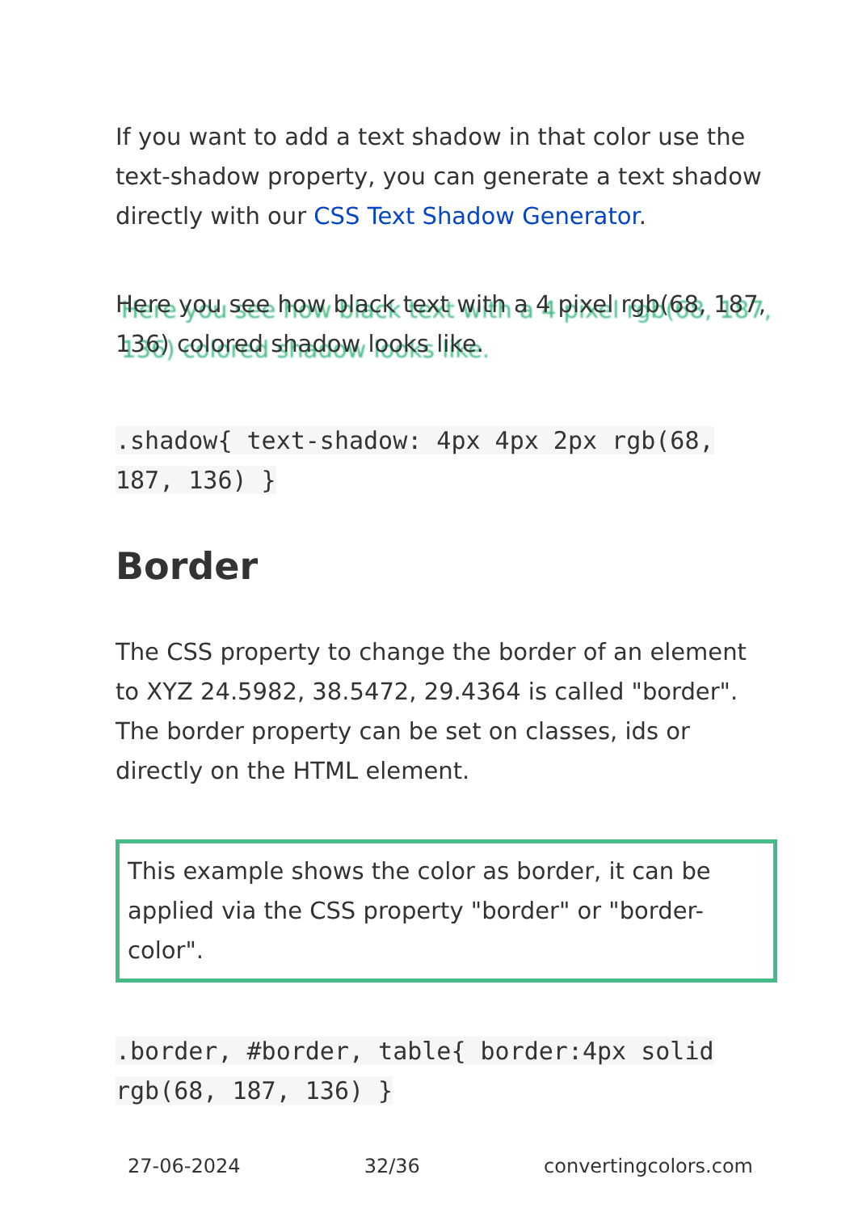If you want to add a text shadow in that color use the text-shadow property, you can generate a text shadow directly with our CSS Text Shadow Generator.
Here you see how black text with a 4 pixel rgb(68, 187, 136) colored shadow looks like.
.shadow{ text-shadow: 4px 4px 2px rgb(68, 187, 136) }
Border
The CSS property to change the border of an element to XYZ 24.5982, 38.5472, 29.4364 is called "border". The border property can be set on classes, ids or directly on the HTML element.
This example shows the color as border, it can be applied via the CSS property "border" or "border-color".
.border, #border, table{ border:4px solid rgb(68, 187, 136) }
27-06-2024 32/36 convertingcolors.com